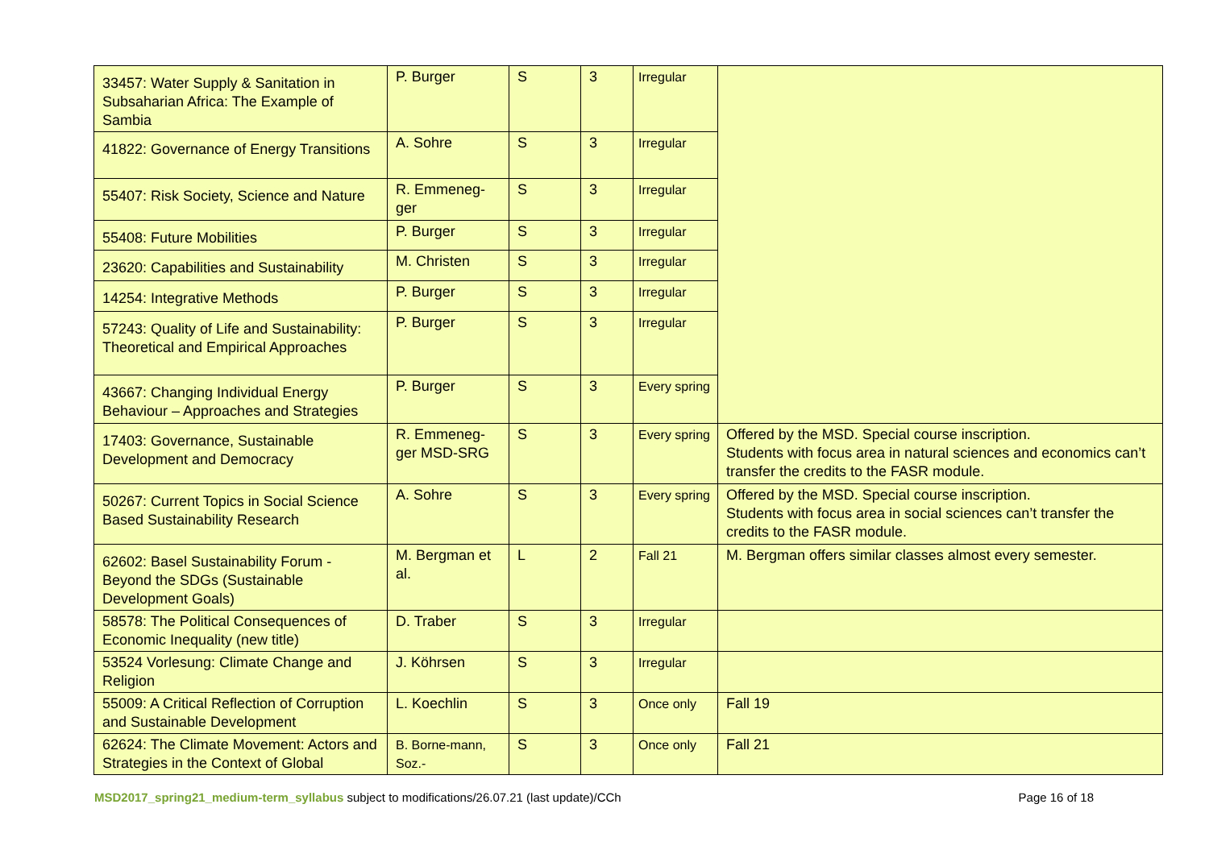| 33457: Water Supply & Sanitation in Subsaharian Africa: The Example of Sambia | P. Burger | S | 3 | Irregular | |
| 41822: Governance of Energy Transitions | A. Sohre | S | 3 | Irregular | |
| 55407: Risk Society, Science and Nature | R. Emmeneg-ger | S | 3 | Irregular | |
| 55408: Future Mobilities | P. Burger | S | 3 | Irregular | |
| 23620: Capabilities and Sustainability | M. Christen | S | 3 | Irregular | |
| 14254: Integrative Methods | P. Burger | S | 3 | Irregular | |
| 57243: Quality of Life and Sustainability: Theoretical and Empirical Approaches | P. Burger | S | 3 | Irregular | |
| 43667: Changing Individual Energy Behaviour – Approaches and Strategies | P. Burger | S | 3 | Every spring | |
| 17403: Governance, Sustainable Development and Democracy | R. Emmeneg-ger MSD-SRG | S | 3 | Every spring | Offered by the MSD. Special course inscription. Students with focus area in natural sciences and economics can’t transfer the credits to the FASR module. |
| 50267: Current Topics in Social Science Based Sustainability Research | A. Sohre | S | 3 | Every spring | Offered by the MSD. Special course inscription. Students with focus area in social sciences can’t transfer the credits to the FASR module. |
| 62602: Basel Sustainability Forum - Beyond the SDGs (Sustainable Development Goals) | M. Bergman et al. | L | 2 | Fall 21 | M. Bergman offers similar classes almost every semester. |
| 58578: The Political Consequences of Economic Inequality (new title) | D. Traber | S | 3 | Irregular | |
| 53524 Vorlesung: Climate Change and Religion | J. Köhrsen | S | 3 | Irregular | |
| 55009: A Critical Reflection of Corruption and Sustainable Development | L. Koechlin | S | 3 | Once only | Fall 19 |
| 62624: The Climate Movement: Actors and Strategies in the Context of Global | B. Borne-mann, Soz.- | S | 3 | Once only | Fall 21 |
MSD2017_spring21_medium-term_syllabus subject to modifications/26.07.21 (last update)/CCh Page 16 of 18